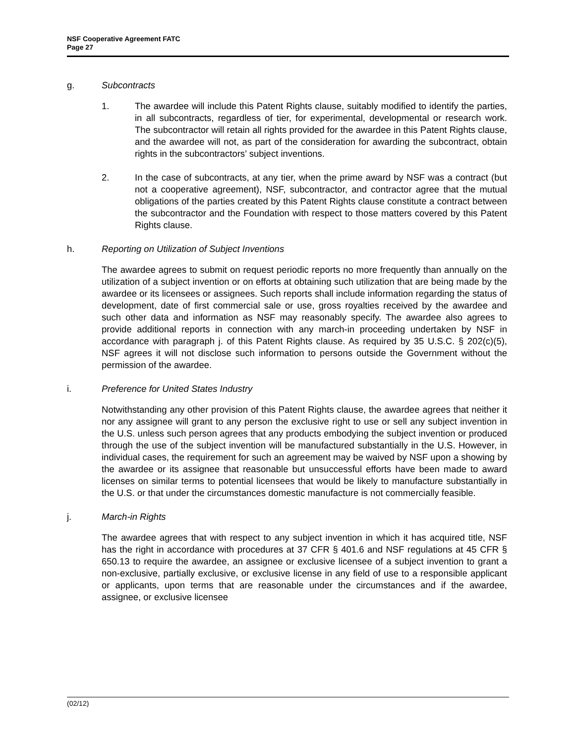NSF Cooperative Agreement FATC
Page 27
g. Subcontracts
1. The awardee will include this Patent Rights clause, suitably modified to identify the parties, in all subcontracts, regardless of tier, for experimental, developmental or research work. The subcontractor will retain all rights provided for the awardee in this Patent Rights clause, and the awardee will not, as part of the consideration for awarding the subcontract, obtain rights in the subcontractors’ subject inventions.
2. In the case of subcontracts, at any tier, when the prime award by NSF was a contract (but not a cooperative agreement), NSF, subcontractor, and contractor agree that the mutual obligations of the parties created by this Patent Rights clause constitute a contract between the subcontractor and the Foundation with respect to those matters covered by this Patent Rights clause.
h. Reporting on Utilization of Subject Inventions
The awardee agrees to submit on request periodic reports no more frequently than annually on the utilization of a subject invention or on efforts at obtaining such utilization that are being made by the awardee or its licensees or assignees. Such reports shall include information regarding the status of development, date of first commercial sale or use, gross royalties received by the awardee and such other data and information as NSF may reasonably specify. The awardee also agrees to provide additional reports in connection with any march-in proceeding undertaken by NSF in accordance with paragraph j. of this Patent Rights clause. As required by 35 U.S.C. § 202(c)(5), NSF agrees it will not disclose such information to persons outside the Government without the permission of the awardee.
i. Preference for United States Industry
Notwithstanding any other provision of this Patent Rights clause, the awardee agrees that neither it nor any assignee will grant to any person the exclusive right to use or sell any subject invention in the U.S. unless such person agrees that any products embodying the subject invention or produced through the use of the subject invention will be manufactured substantially in the U.S. However, in individual cases, the requirement for such an agreement may be waived by NSF upon a showing by the awardee or its assignee that reasonable but unsuccessful efforts have been made to award licenses on similar terms to potential licensees that would be likely to manufacture substantially in the U.S. or that under the circumstances domestic manufacture is not commercially feasible.
j. March-in Rights
The awardee agrees that with respect to any subject invention in which it has acquired title, NSF has the right in accordance with procedures at 37 CFR § 401.6 and NSF regulations at 45 CFR § 650.13 to require the awardee, an assignee or exclusive licensee of a subject invention to grant a non-exclusive, partially exclusive, or exclusive license in any field of use to a responsible applicant or applicants, upon terms that are reasonable under the circumstances and if the awardee, assignee, or exclusive licensee
(02/12)